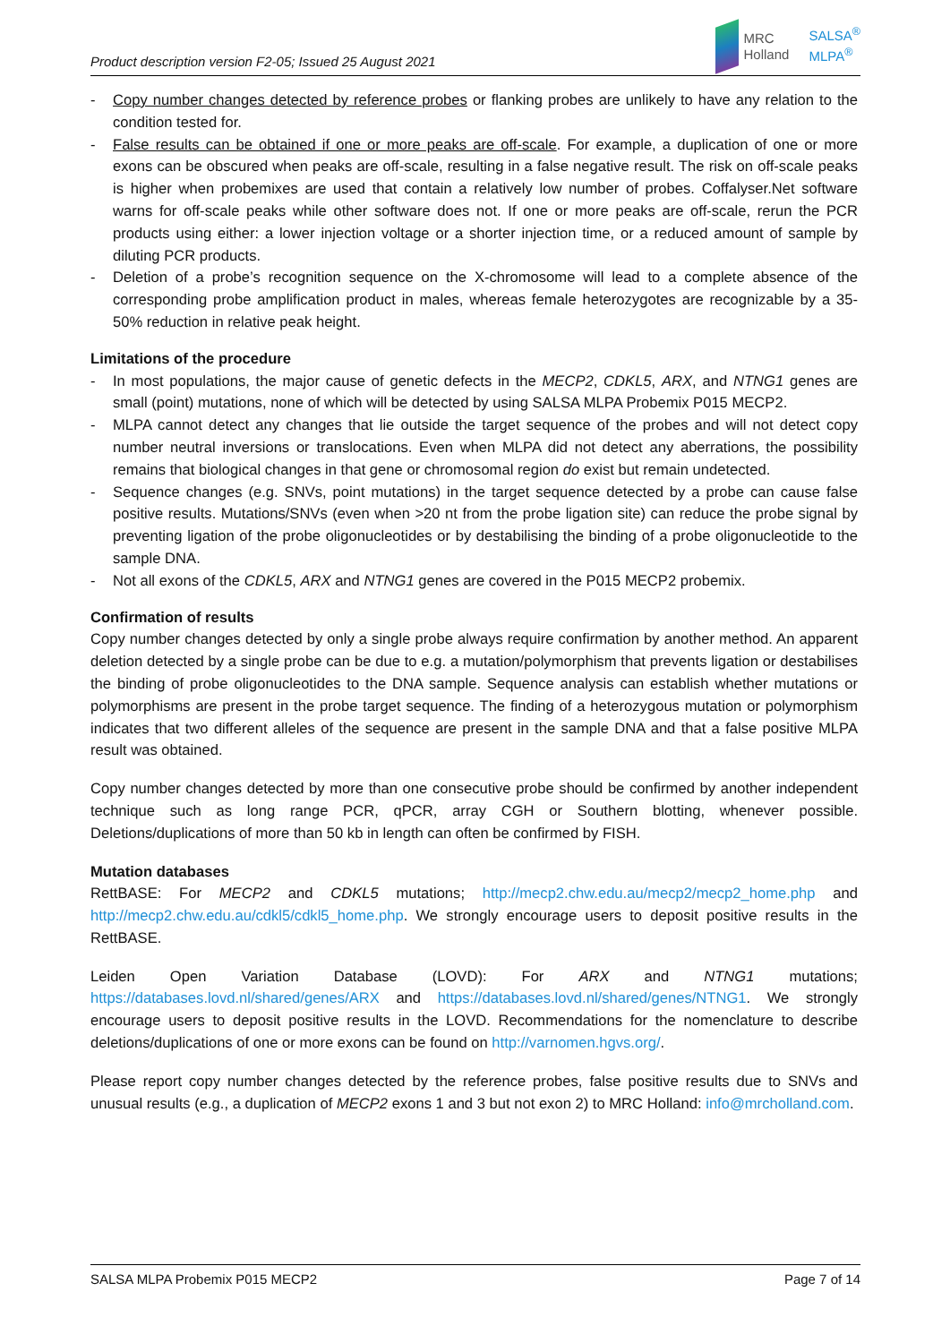Product description version F2-05; Issued 25 August 2021
MRC
Holland
SALSA<sup>®</sup>
MLPA<sup>®</sup>
- Copy number changes detected by reference probes or flanking probes are unlikely to have any relation to the condition tested for.
- False results can be obtained if one or more peaks are off-scale. For example, a duplication of one or more exons can be obscured when peaks are off-scale, resulting in a false negative result. The risk on off-scale peaks is higher when probemixes are used that contain a relatively low number of probes. Coffalyser.Net software warns for off-scale peaks while other software does not. If one or more peaks are off-scale, rerun the PCR products using either: a lower injection voltage or a shorter injection time, or a reduced amount of sample by diluting PCR products.
- Deletion of a probe’s recognition sequence on the X-chromosome will lead to a complete absence of the corresponding probe amplification product in males, whereas female heterozygotes are recognizable by a 35-50% reduction in relative peak height.
Limitations of the procedure
- In most populations, the major cause of genetic defects in the MECP2, CDKL5, ARX, and NTNG1 genes are small (point) mutations, none of which will be detected by using SALSA MLPA Probemix P015 MECP2.
- MLPA cannot detect any changes that lie outside the target sequence of the probes and will not detect copy number neutral inversions or translocations. Even when MLPA did not detect any aberrations, the possibility remains that biological changes in that gene or chromosomal region do exist but remain undetected.
- Sequence changes (e.g. SNVs, point mutations) in the target sequence detected by a probe can cause false positive results. Mutations/SNVs (even when >20 nt from the probe ligation site) can reduce the probe signal by preventing ligation of the probe oligonucleotides or by destabilising the binding of a probe oligonucleotide to the sample DNA.
- Not all exons of the CDKL5, ARX and NTNG1 genes are covered in the P015 MECP2 probemix.
Confirmation of results
Copy number changes detected by only a single probe always require confirmation by another method. An apparent deletion detected by a single probe can be due to e.g. a mutation/polymorphism that prevents ligation or destabilises the binding of probe oligonucleotides to the DNA sample. Sequence analysis can establish whether mutations or polymorphisms are present in the probe target sequence. The finding of a heterozygous mutation or polymorphism indicates that two different alleles of the sequence are present in the sample DNA and that a false positive MLPA result was obtained.
Copy number changes detected by more than one consecutive probe should be confirmed by another independent technique such as long range PCR, qPCR, array CGH or Southern blotting, whenever possible. Deletions/duplications of more than 50 kb in length can often be confirmed by FISH.
Mutation databases
RettBASE: For MECP2 and CDKL5 mutations; http://mecp2.chw.edu.au/mecp2/mecp2_home.php and http://mecp2.chw.edu.au/cdkl5/cdkl5_home.php. We strongly encourage users to deposit positive results in the RettBASE.
Leiden Open Variation Database (LOVD): For ARX and NTNG1 mutations; https://databases.lovd.nl/shared/genes/ARX and https://databases.lovd.nl/shared/genes/NTNG1. We strongly encourage users to deposit positive results in the LOVD. Recommendations for the nomenclature to describe deletions/duplications of one or more exons can be found on http://varnomen.hgvs.org/.
Please report copy number changes detected by the reference probes, false positive results due to SNVs and unusual results (e.g., a duplication of MECP2 exons 1 and 3 but not exon 2) to MRC Holland: info@mrcholland.com.
SALSA MLPA Probemix P015 MECP2 Page 7 of 14